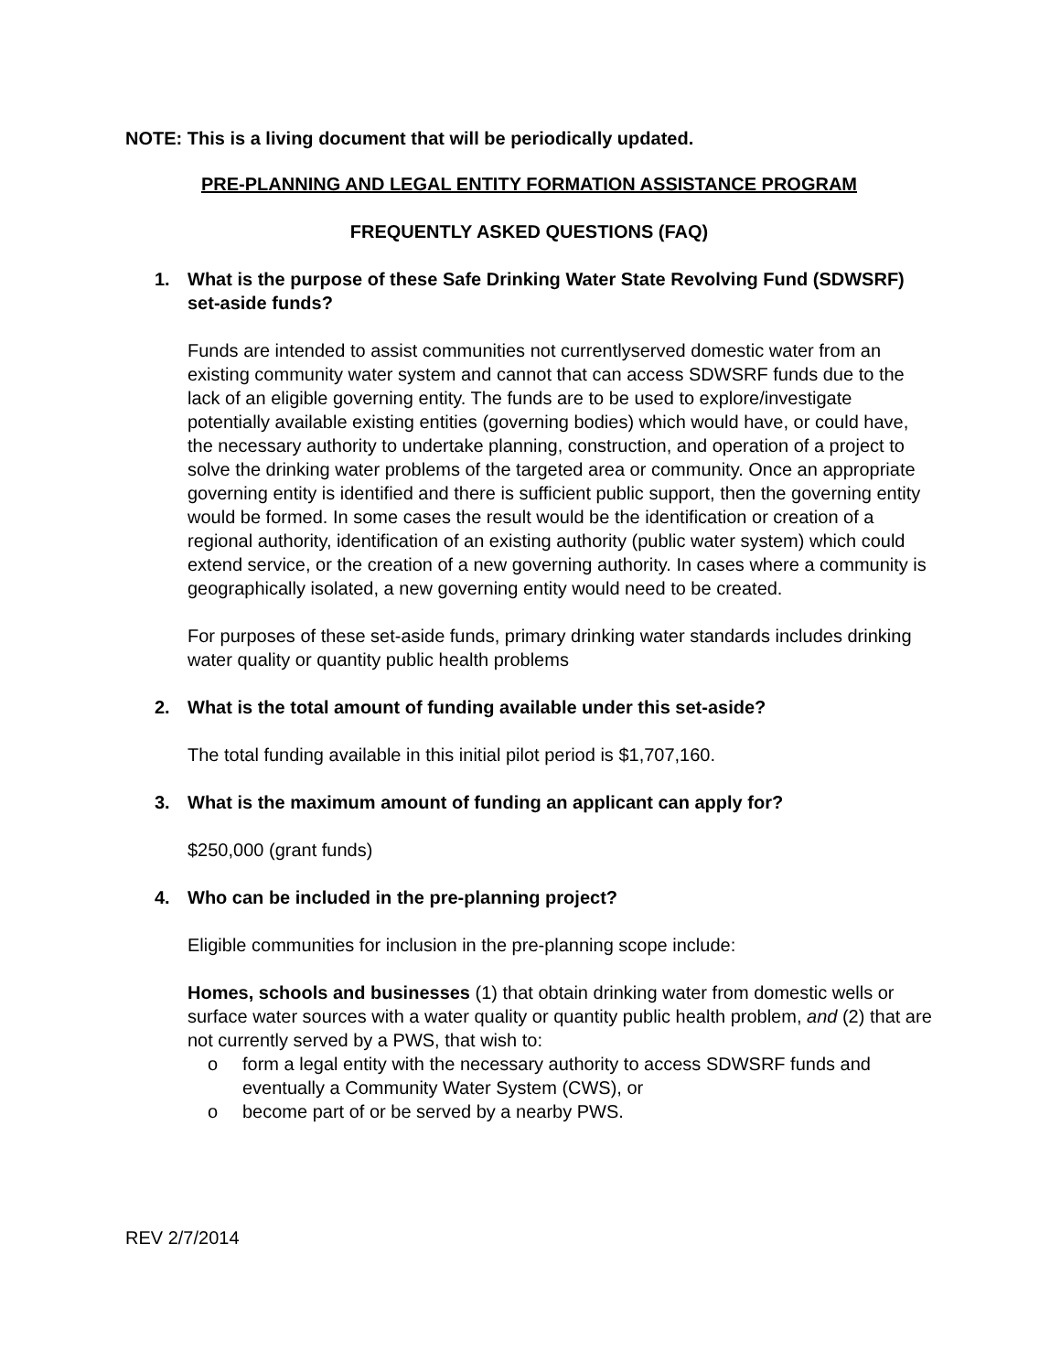NOTE: This is a living document that will be periodically updated.
PRE-PLANNING AND LEGAL ENTITY FORMATION ASSISTANCE PROGRAM
FREQUENTLY ASKED QUESTIONS (FAQ)
1. What is the purpose of these Safe Drinking Water State Revolving Fund (SDWSRF) set-aside funds?
Funds are intended to assist communities not currentlyserved domestic water from an existing community water system and cannot that can access SDWSRF funds due to the lack of an eligible governing entity. The funds are to be used to explore/investigate potentially available existing entities (governing bodies) which would have, or could have, the necessary authority to undertake planning, construction, and operation of a project to solve the drinking water problems of the targeted area or community. Once an appropriate governing entity is identified and there is sufficient public support, then the governing entity would be formed. In some cases the result would be the identification or creation of a regional authority, identification of an existing authority (public water system) which could extend service, or the creation of a new governing authority. In cases where a community is geographically isolated, a new governing entity would need to be created.
For purposes of these set-aside funds, primary drinking water standards includes drinking water quality or quantity public health problems
2. What is the total amount of funding available under this set-aside?
The total funding available in this initial pilot period is $1,707,160.
3. What is the maximum amount of funding an applicant can apply for?
$250,000 (grant funds)
4. Who can be included in the pre-planning project?
Eligible communities for inclusion in the pre-planning scope include:
Homes, schools and businesses (1) that obtain drinking water from domestic wells or surface water sources with a water quality or quantity public health problem, and (2) that are not currently served by a PWS, that wish to:
o form a legal entity with the necessary authority to access SDWSRF funds and eventually a Community Water System (CWS), or
o become part of or be served by a nearby PWS.
REV 2/7/2014